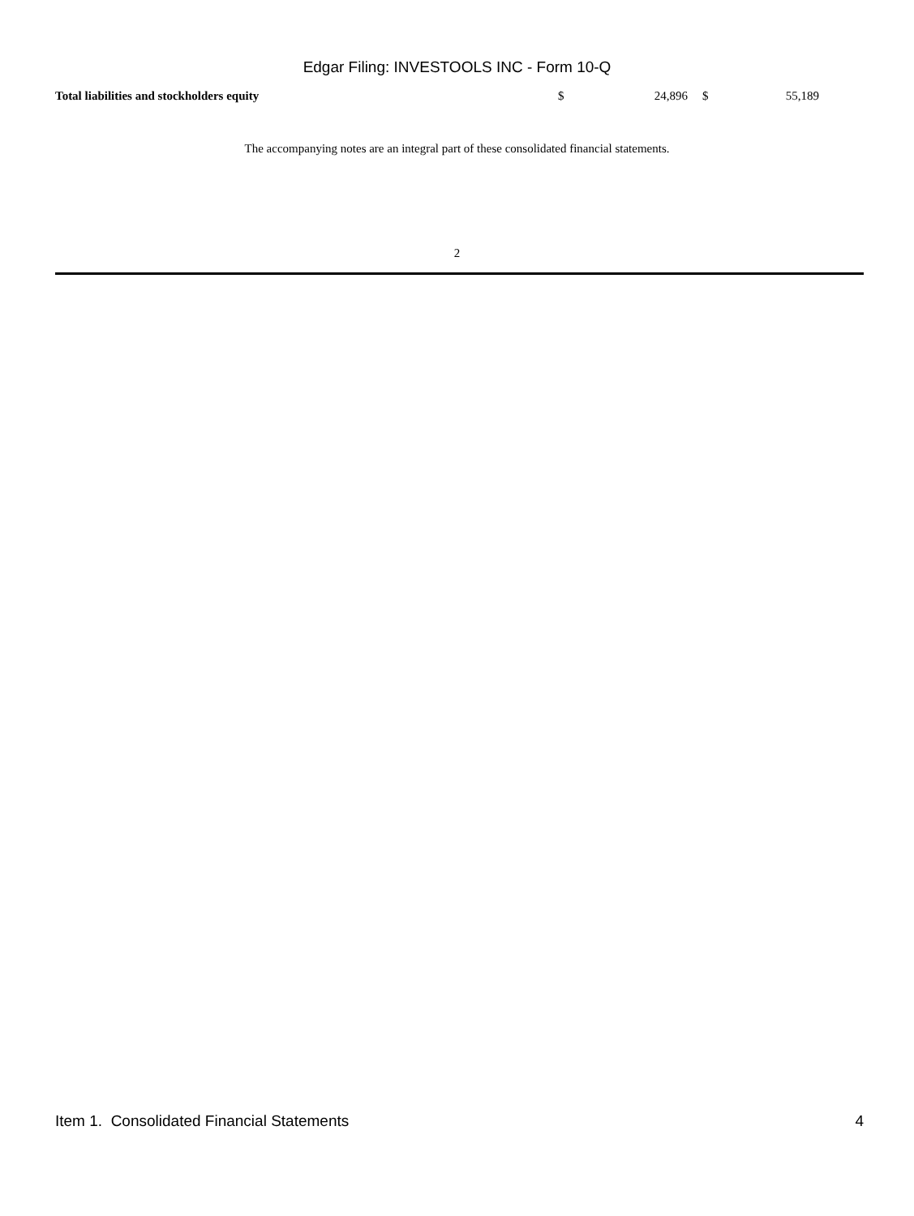Edgar Filing: INVESTOOLS INC - Form 10-Q
| Total liabilities and stockholders equity | $ | 24,896 | $ | 55,189 | |
The accompanying notes are an integral part of these consolidated financial statements.
2
Item 1. Consolidated Financial Statements 4